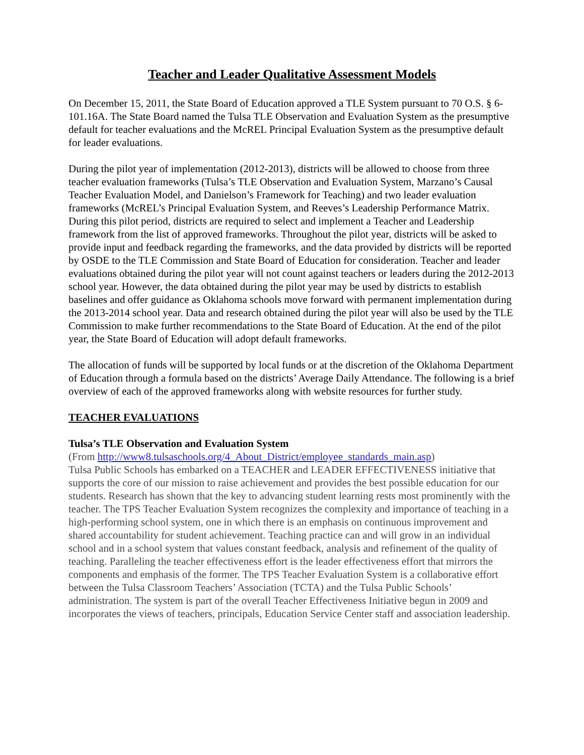Teacher and Leader Qualitative Assessment Models
On December 15, 2011, the State Board of Education approved a TLE System pursuant to 70 O.S. § 6-101.16A. The State Board named the Tulsa TLE Observation and Evaluation System as the presumptive default for teacher evaluations and the McREL Principal Evaluation System as the presumptive default for leader evaluations.
During the pilot year of implementation (2012-2013), districts will be allowed to choose from three teacher evaluation frameworks (Tulsa’s TLE Observation and Evaluation System, Marzano’s Causal Teacher Evaluation Model, and Danielson’s Framework for Teaching) and two leader evaluation frameworks (McREL’s Principal Evaluation System, and Reeves’s Leadership Performance Matrix. During this pilot period, districts are required to select and implement a Teacher and Leadership framework from the list of approved frameworks. Throughout the pilot year, districts will be asked to provide input and feedback regarding the frameworks, and the data provided by districts will be reported by OSDE to the TLE Commission and State Board of Education for consideration. Teacher and leader evaluations obtained during the pilot year will not count against teachers or leaders during the 2012-2013 school year. However, the data obtained during the pilot year may be used by districts to establish baselines and offer guidance as Oklahoma schools move forward with permanent implementation during the 2013-2014 school year. Data and research obtained during the pilot year will also be used by the TLE Commission to make further recommendations to the State Board of Education. At the end of the pilot year, the State Board of Education will adopt default frameworks.
The allocation of funds will be supported by local funds or at the discretion of the Oklahoma Department of Education through a formula based on the districts’ Average Daily Attendance. The following is a brief overview of each of the approved frameworks along with website resources for further study.
TEACHER EVALUATIONS
Tulsa’s TLE Observation and Evaluation System
(From http://www8.tulsaschools.org/4_About_District/employee_standards_main.asp)
Tulsa Public Schools has embarked on a TEACHER and LEADER EFFECTIVENESS initiative that supports the core of our mission to raise achievement and provides the best possible education for our students. Research has shown that the key to advancing student learning rests most prominently with the teacher. The TPS Teacher Evaluation System recognizes the complexity and importance of teaching in a high-performing school system, one in which there is an emphasis on continuous improvement and shared accountability for student achievement. Teaching practice can and will grow in an individual school and in a school system that values constant feedback, analysis and refinement of the quality of teaching. Paralleling the teacher effectiveness effort is the leader effectiveness effort that mirrors the components and emphasis of the former. The TPS Teacher Evaluation System is a collaborative effort between the Tulsa Classroom Teachers’ Association (TCTA) and the Tulsa Public Schools’ administration. The system is part of the overall Teacher Effectiveness Initiative begun in 2009 and incorporates the views of teachers, principals, Education Service Center staff and association leadership.